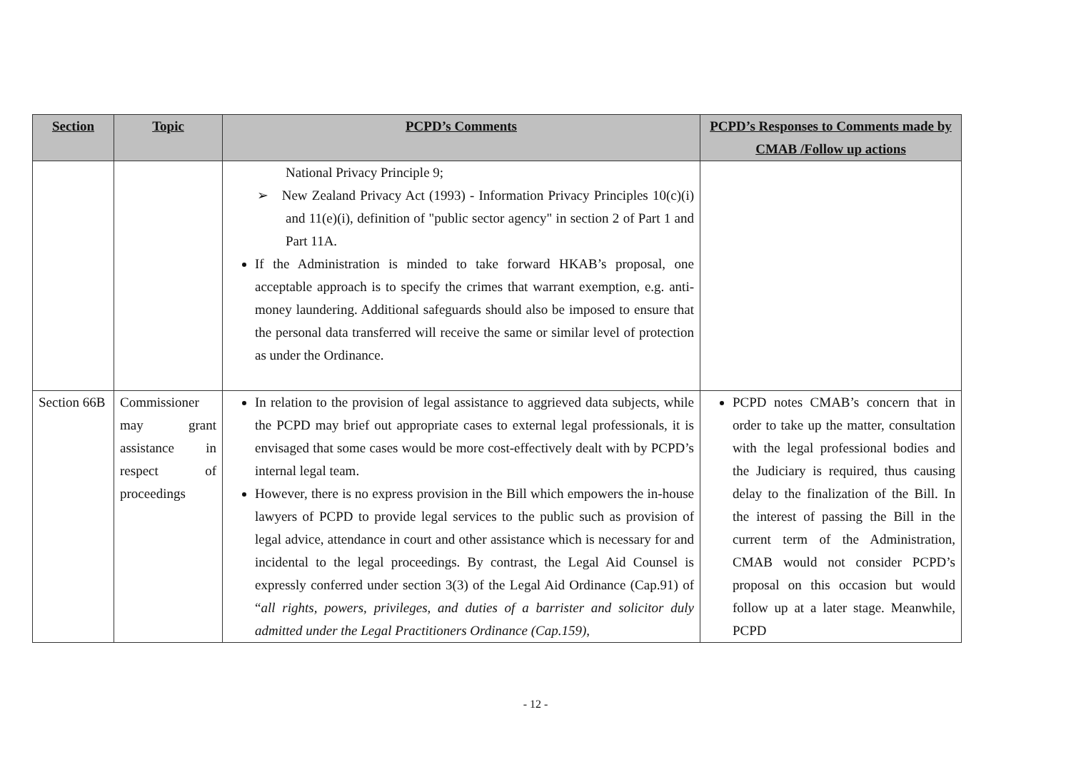| Section | Topic | PCPD’s Comments | PCPD’s Responses to Comments made by CMAB /Follow up actions |
| --- | --- | --- | --- |
| | | National Privacy Principle 9; ➢ New Zealand Privacy Act (1993) - Information Privacy Principles 10(c)(i) and 11(e)(i), definition of "public sector agency" in section 2 of Part 1 and Part 11A. If the Administration is minded to take forward HKAB’s proposal, one acceptable approach is to specify the crimes that warrant exemption, e.g. anti-money laundering. Additional safeguards should also be imposed to ensure that the personal data transferred will receive the same or similar level of protection as under the Ordinance. | |
| Section 66B | Commissioner may grant assistance in respect of proceedings | In relation to the provision of legal assistance to aggrieved data subjects, while the PCPD may brief out appropriate cases to external legal professionals, it is envisaged that some cases would be more cost-effectively dealt with by PCPD’s internal legal team. However, there is no express provision in the Bill which empowers the in-house lawyers of PCPD to provide legal services to the public such as provision of legal advice, attendance in court and other assistance which is necessary for and incidental to the legal proceedings. By contrast, the Legal Aid Counsel is expressly conferred under section 3(3) of the Legal Aid Ordinance (Cap.91) of “ all rights, powers, privileges, and duties of a barrister and solicitor duly admitted under the Legal Practitioners Ordinance (Cap.159), | PCPD notes CMAB’s concern that in order to take up the matter, consultation with the legal professional bodies and the Judiciary is required, thus causing delay to the finalization of the Bill. In the interest of passing the Bill in the current term of the Administration, CMAB would not consider PCPD’s proposal on this occasion but would follow up at a later stage. Meanwhile, PCPD |
- 12 -